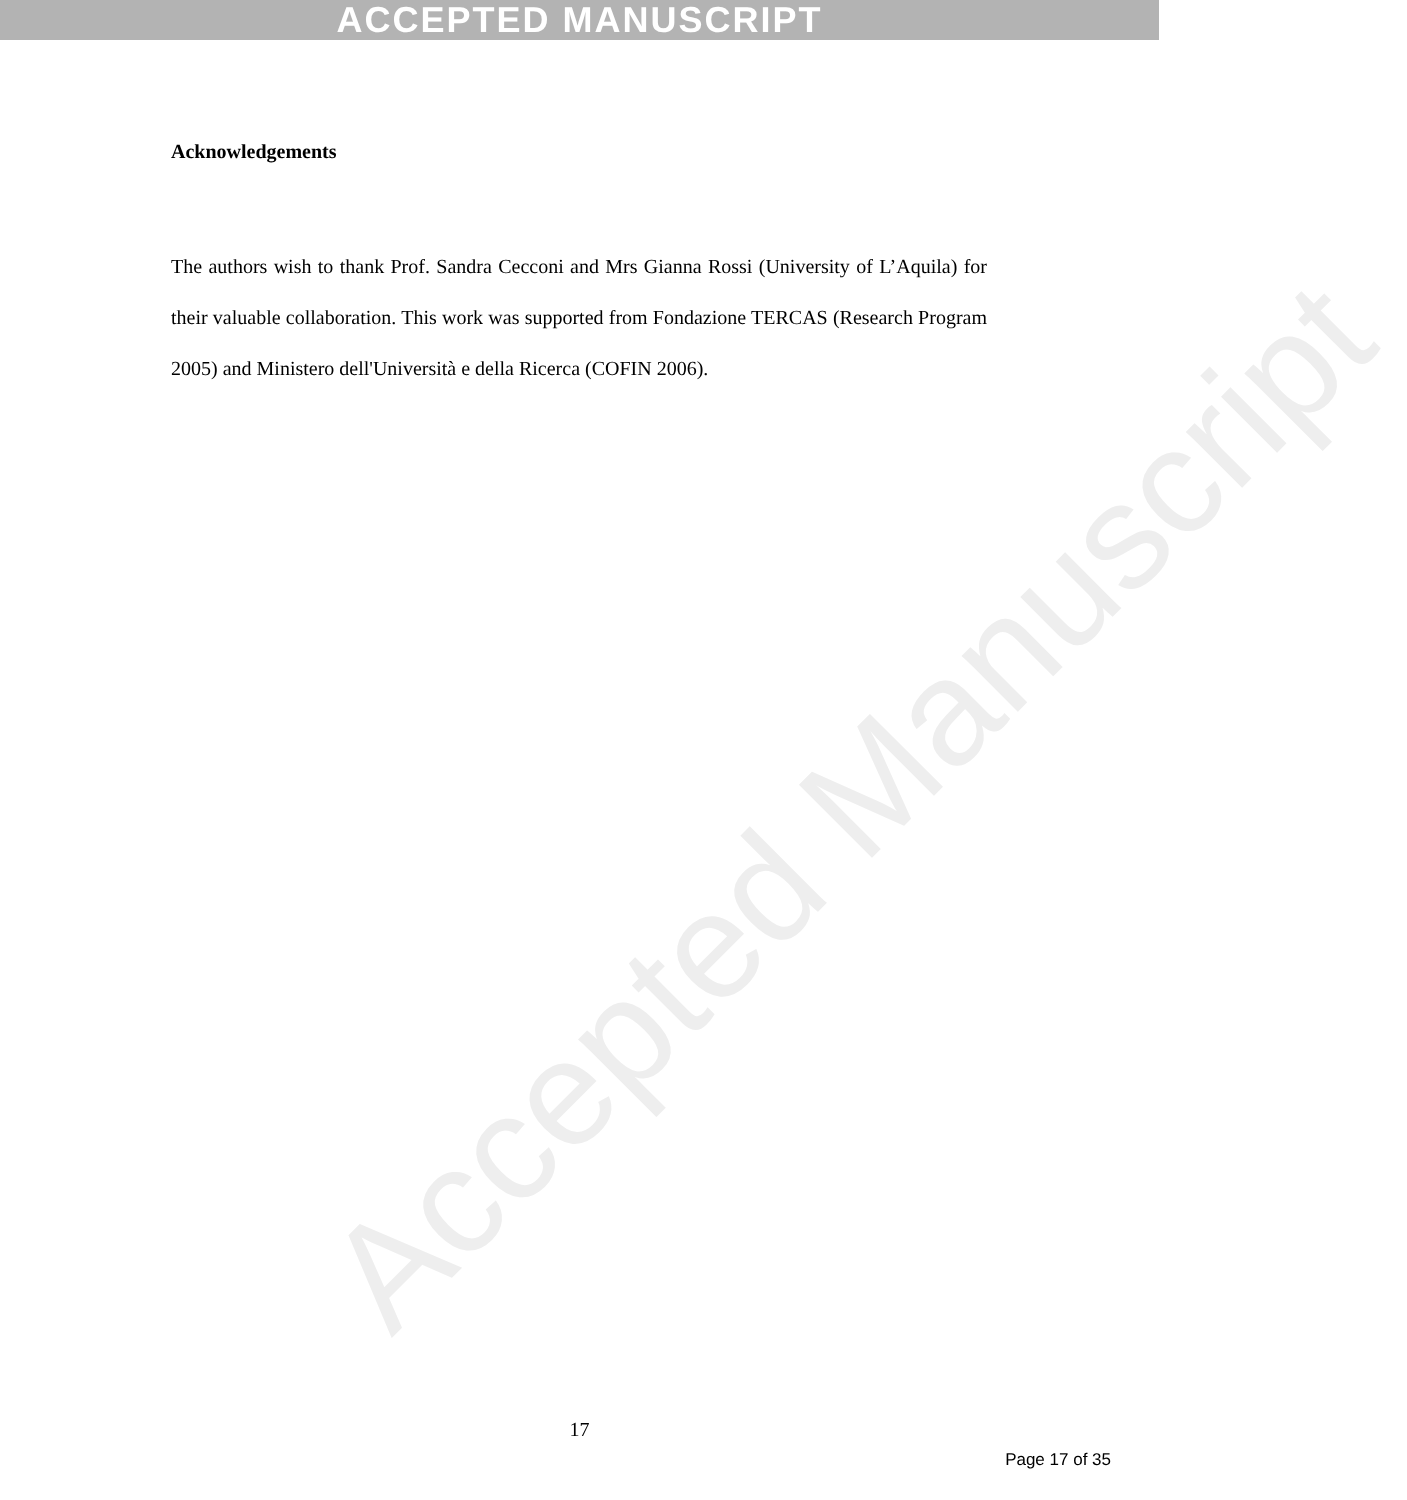ACCEPTED MANUSCRIPT
Accepted Manuscript
Acknowledgements
The authors wish to thank Prof. Sandra Cecconi and Mrs Gianna Rossi (University of L’Aquila) for their valuable collaboration. This work was supported from Fondazione TERCAS (Research Program 2005) and Ministero dell'Università e della Ricerca (COFIN 2006).
17
Page 17 of 35